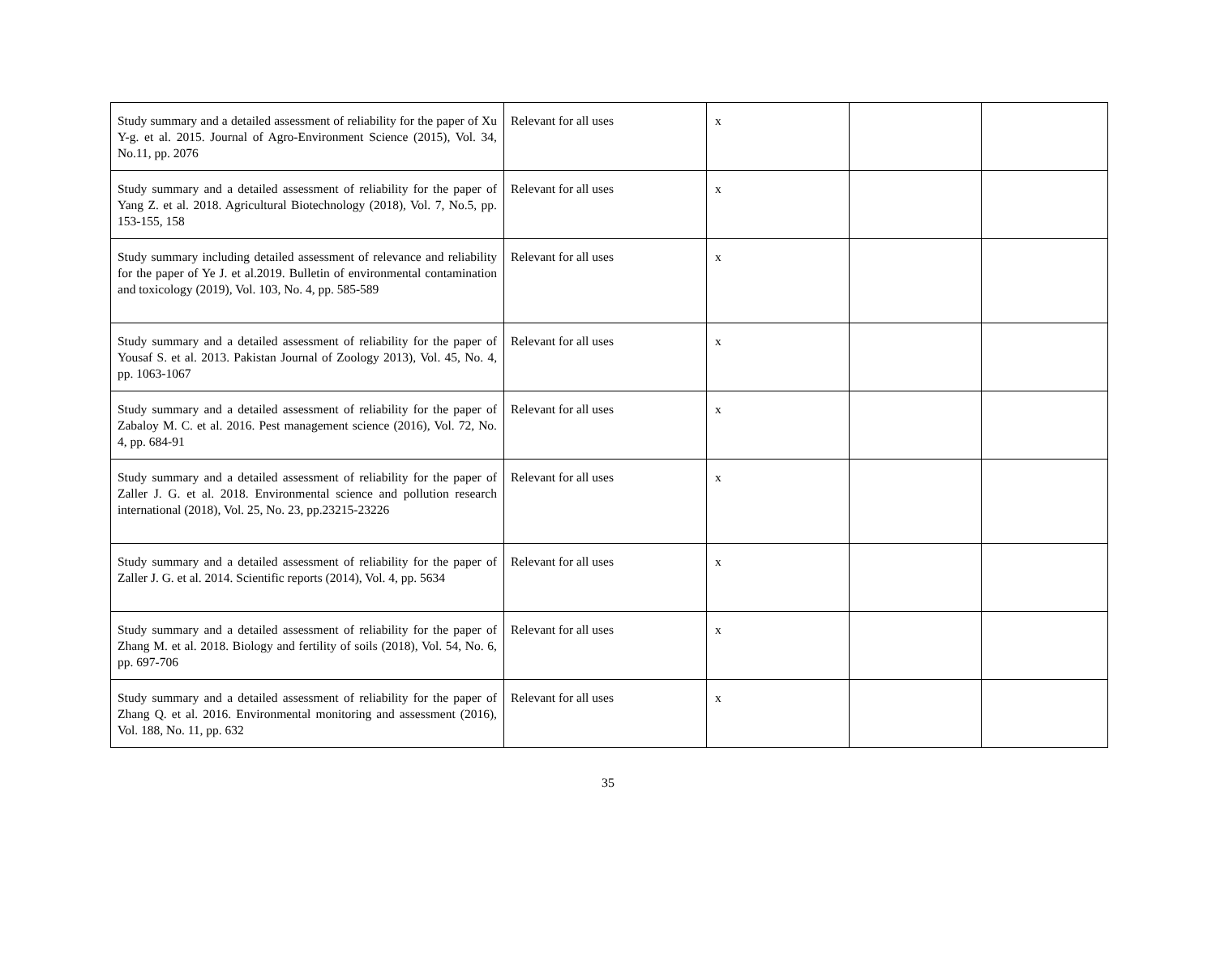| Study summary and a detailed assessment of reliability for the paper of Xu Y-g. et al. 2015. Journal of Agro-Environment Science (2015), Vol. 34, No.11, pp. 2076 | Relevant for all uses | x | | |
| Study summary and a detailed assessment of reliability for the paper of Yang Z. et al. 2018. Agricultural Biotechnology (2018), Vol. 7, No.5, pp. 153-155, 158 | Relevant for all uses | x | | |
| Study summary including detailed assessment of relevance and reliability for the paper of Ye J. et al.2019. Bulletin of environmental contamination and toxicology (2019), Vol. 103, No. 4, pp. 585-589 | Relevant for all uses | x | | |
| Study summary and a detailed assessment of reliability for the paper of Yousaf S. et al. 2013. Pakistan Journal of Zoology 2013), Vol. 45, No. 4, pp. 1063-1067 | Relevant for all uses | x | | |
| Study summary and a detailed assessment of reliability for the paper of Zabaloy M. C. et al. 2016. Pest management science (2016), Vol. 72, No. 4, pp. 684-91 | Relevant for all uses | x | | |
| Study summary and a detailed assessment of reliability for the paper of Zaller J. G. et al. 2018. Environmental science and pollution research international (2018), Vol. 25, No. 23, pp.23215-23226 | Relevant for all uses | x | | |
| Study summary and a detailed assessment of reliability for the paper of Zaller J. G. et al. 2014. Scientific reports (2014), Vol. 4, pp. 5634 | Relevant for all uses | x | | |
| Study summary and a detailed assessment of reliability for the paper of Zhang M. et al. 2018. Biology and fertility of soils (2018), Vol. 54, No. 6, pp. 697-706 | Relevant for all uses | x | | |
| Study summary and a detailed assessment of reliability for the paper of Zhang Q. et al. 2016. Environmental monitoring and assessment (2016), Vol. 188, No. 11, pp. 632 | Relevant for all uses | x | | |
35